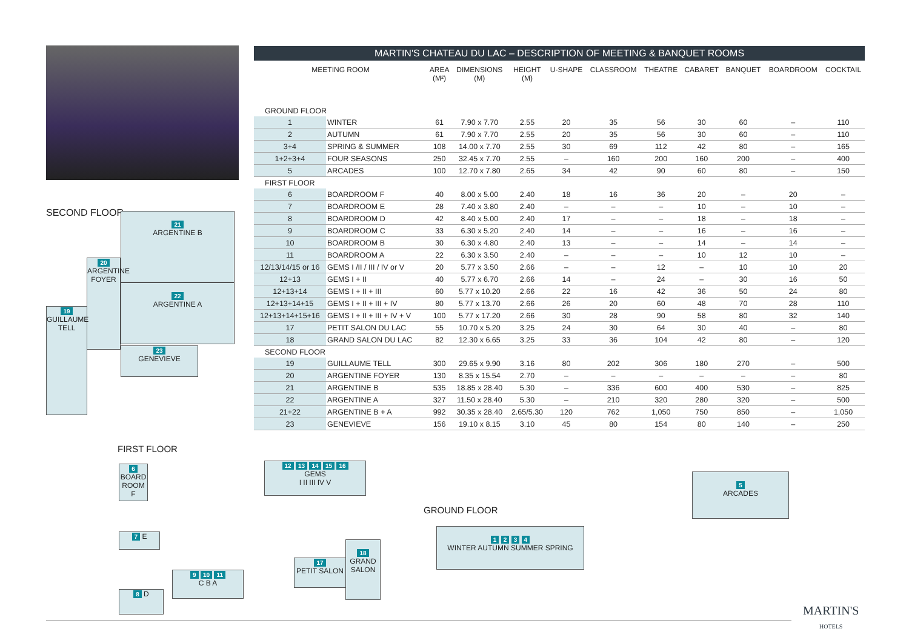SECOND FLOOR
21
ARGENTINE B
22
ARGENTINE A
20
ARGENTINE
FOYER
19
GUILLAUME TELL
23
GENEVIEVE
MARTIN'S CHATEAU DU LAC – DESCRIPTION OF MEETING & BANQUET ROOMS
| MEETING ROOM | | AREA (M²) | DIMENSIONS (M) | HEIGHT (M) | U-SHAPE | CLASSROOM | THEATRE | CABARET | BANQUET | BOARDROOM | COCKTAIL |
| --- | --- | --- | --- | --- | --- | --- | --- | --- | --- | --- | --- |
| GROUND FLOOR | | | | | | | | | | | |
| 1 | WINTER | 61 | 7.90 x 7.70 | 2.55 | 20 | 35 | 56 | 30 | 60 | – | 110 |
| 2 | AUTUMN | 61 | 7.90 x 7.70 | 2.55 | 20 | 35 | 56 | 30 | 60 | – | 110 |
| 3+4 | SPRING & SUMMER | 108 | 14.00 x 7.70 | 2.55 | 30 | 69 | 112 | 42 | 80 | – | 165 |
| 1+2+3+4 | FOUR SEASONS | 250 | 32.45 x 7.70 | 2.55 | – | 160 | 200 | 160 | 200 | – | 400 |
| 5 | ARCADES | 100 | 12.70 x 7.80 | 2.65 | 34 | 42 | 90 | 60 | 80 | – | 150 |
| FIRST FLOOR | | | | | | | | | | | |
| 6 | BOARDROOM F | 40 | 8.00 x 5.00 | 2.40 | 18 | 16 | 36 | 20 | – | 20 | – |
| 7 | BOARDROOM E | 28 | 7.40 x 3.80 | 2.40 | – | – | – | 10 | – | 10 | – |
| 8 | BOARDROOM D | 42 | 8.40 x 5.00 | 2.40 | 17 | – | – | 18 | – | 18 | – |
| 9 | BOARDROOM C | 33 | 6.30 x 5.20 | 2.40 | 14 | – | – | 16 | – | 16 | – |
| 10 | BOARDROOM B | 30 | 6.30 x 4.80 | 2.40 | 13 | – | – | 14 | – | 14 | – |
| 11 | BOARDROOM A | 22 | 6.30 x 3.50 | 2.40 | – | – | – | 10 | 12 | 10 | – |
| 12/13/14/15 or 16 | GEMS I /II / III / IV or V | 20 | 5.77 x 3.50 | 2.66 | – | – | 12 | – | 10 | 10 | 20 |
| 12+13 | GEMS I + II | 40 | 5.77 x 6.70 | 2.66 | 14 | – | 24 | – | 30 | 16 | 50 |
| 12+13+14 | GEMS I + II + III | 60 | 5.77 x 10.20 | 2.66 | 22 | 16 | 42 | 36 | 50 | 24 | 80 |
| 12+13+14+15 | GEMS I + II + III + IV | 80 | 5.77 x 13.70 | 2.66 | 26 | 20 | 60 | 48 | 70 | 28 | 110 |
| 12+13+14+15+16 | GEMS I + II + III + IV + V | 100 | 5.77 x 17.20 | 2.66 | 30 | 28 | 90 | 58 | 80 | 32 | 140 |
| 17 | PETIT SALON DU LAC | 55 | 10.70 x 5.20 | 3.25 | 24 | 30 | 64 | 30 | 40 | – | 80 |
| 18 | GRAND SALON DU LAC | 82 | 12.30 x 6.65 | 3.25 | 33 | 36 | 104 | 42 | 80 | – | 120 |
| SECOND FLOOR | | | | | | | | | | | |
| 19 | GUILLAUME TELL | 300 | 29.65 x 9.90 | 3.16 | 80 | 202 | 306 | 180 | 270 | – | 500 |
| 20 | ARGENTINE FOYER | 130 | 8.35 x 15.54 | 2.70 | – | – | – | – | – | – | 80 |
| 21 | ARGENTINE B | 535 | 18.85 x 28.40 | 5.30 | – | 336 | 600 | 400 | 530 | – | 825 |
| 22 | ARGENTINE A | 327 | 11.50 x 28.40 | 5.30 | – | 210 | 320 | 280 | 320 | – | 500 |
| 21+22 | ARGENTINE B + A | 992 | 30.35 x 28.40 | 2.65/5.30 | 120 | 762 | 1,050 | 750 | 850 | – | 1,050 |
| 23 | GENEVIEVE | 156 | 19.10 x 8.15 | 3.10 | 45 | 80 | 154 | 80 | 140 | – | 250 |
FIRST FLOOR
6
BOARD
ROOM F
12 13 14 15 16
GEMS
I II III IV V
7 E
9 10 11
C B A
8 D
17
PETIT SALON
18
GRAND
SALON
GROUND FLOOR
1 2 3 4
WINTER AUTUMN SUMMER SPRING
5
ARCADES
MARTIN'S
HOTELS